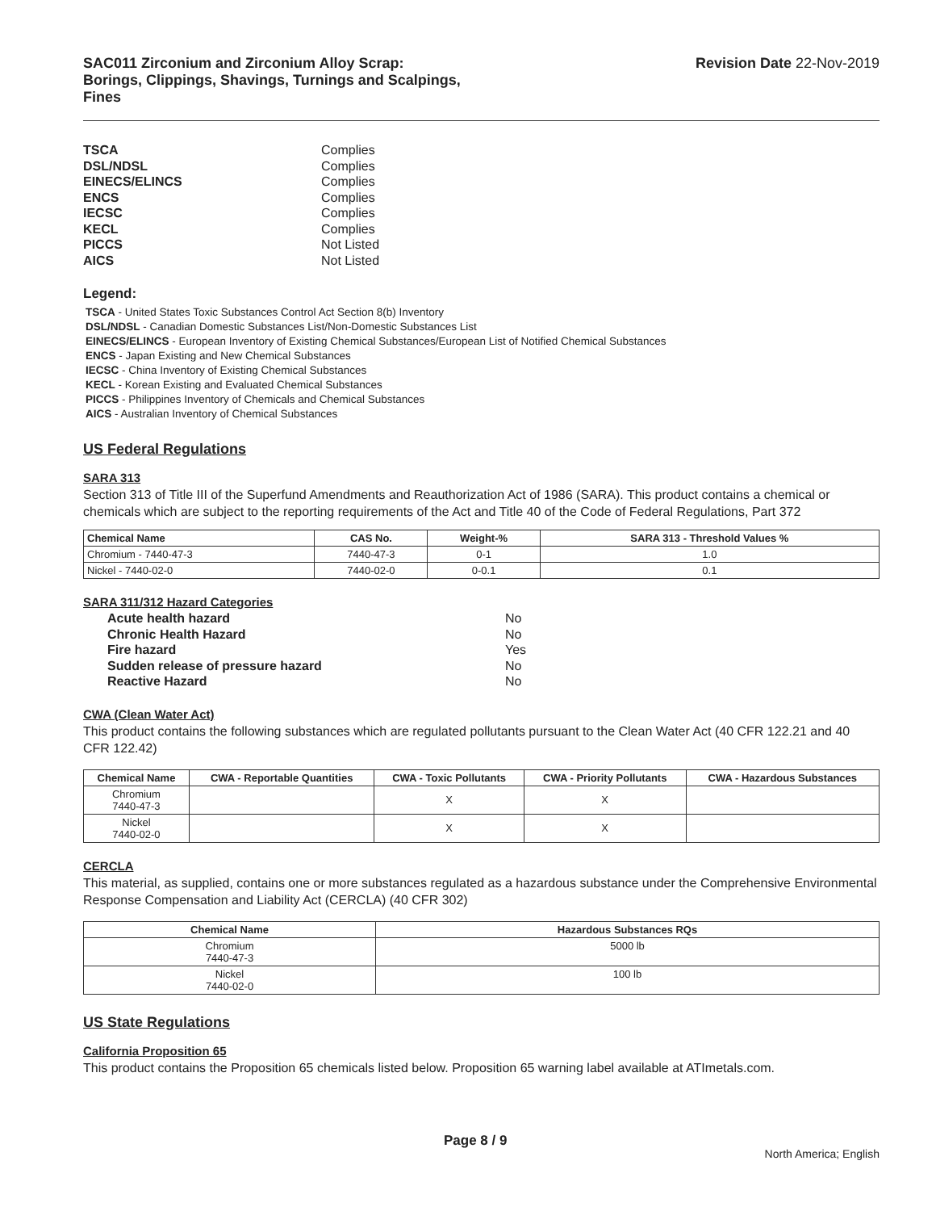SAC011 Zirconium and Zirconium Alloy Scrap:
Borings, Clippings, Shavings, Turnings and Scalpings,
Fines
Revision Date 22-Nov-2019
TSCA Complies DSL/NDSL Complies EINECS/ELINCS Complies ENCS Complies IECSC Complies KECL Complies PICCS Not Listed AICS Not Listed
Legend:
TSCA - United States Toxic Substances Control Act Section 8(b) Inventory
DSL/NDSL - Canadian Domestic Substances List/Non-Domestic Substances List
EINECS/ELINCS - European Inventory of Existing Chemical Substances/European List of Notified Chemical Substances
ENCS - Japan Existing and New Chemical Substances
IECSC - China Inventory of Existing Chemical Substances
KECL - Korean Existing and Evaluated Chemical Substances
PICCS - Philippines Inventory of Chemicals and Chemical Substances
AICS - Australian Inventory of Chemical Substances
US Federal Regulations
SARA 313
Section 313 of Title III of the Superfund Amendments and Reauthorization Act of 1986 (SARA). This product contains a chemical or chemicals which are subject to the reporting requirements of the Act and Title 40 of the Code of Federal Regulations, Part 372
| Chemical Name | CAS No. | Weight-% | SARA 313 - Threshold Values % |
| --- | --- | --- | --- |
| Chromium - 7440-47-3 | 7440-47-3 | 0-1 | 1.0 |
| Nickel - 7440-02-0 | 7440-02-0 | 0-0.1 | 0.1 |
SARA 311/312 Hazard Categories
Acute health hazard No Chronic Health Hazard No Fire hazard Yes Sudden release of pressure hazard No Reactive Hazard No
CWA (Clean Water Act)
This product contains the following substances which are regulated pollutants pursuant to the Clean Water Act (40 CFR 122.21 and 40 CFR 122.42)
| Chemical Name | CWA - Reportable Quantities | CWA - Toxic Pollutants | CWA - Priority Pollutants | CWA - Hazardous Substances |
| --- | --- | --- | --- | --- |
| Chromium 7440-47-3 | | X | X | |
| Nickel 7440-02-0 | | X | X | |
CERCLA
This material, as supplied, contains one or more substances regulated as a hazardous substance under the Comprehensive Environmental Response Compensation and Liability Act (CERCLA) (40 CFR 302)
| Chemical Name | Hazardous Substances RQs |
| --- | --- |
| Chromium 7440-47-3 | 5000 lb |
| Nickel 7440-02-0 | 100 lb |
US State Regulations
California Proposition 65
This product contains the Proposition 65 chemicals listed below. Proposition 65 warning label available at ATImetals.com.
Page 8 / 9 North America; English